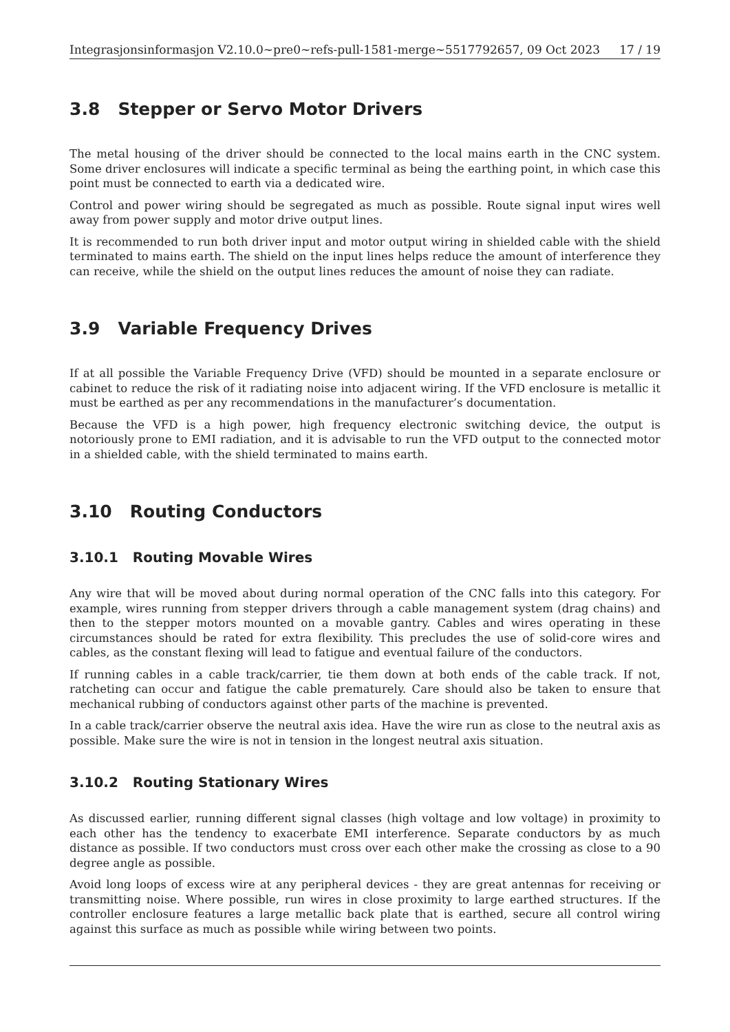Integrasjonsinformasjon V2.10.0~pre0~refs-pull-1581-merge~5517792657, 09 Oct 2023 17 / 19
3.8 Stepper or Servo Motor Drivers
The metal housing of the driver should be connected to the local mains earth in the CNC system. Some driver enclosures will indicate a specific terminal as being the earthing point, in which case this point must be connected to earth via a dedicated wire.
Control and power wiring should be segregated as much as possible. Route signal input wires well away from power supply and motor drive output lines.
It is recommended to run both driver input and motor output wiring in shielded cable with the shield terminated to mains earth. The shield on the input lines helps reduce the amount of interference they can receive, while the shield on the output lines reduces the amount of noise they can radiate.
3.9 Variable Frequency Drives
If at all possible the Variable Frequency Drive (VFD) should be mounted in a separate enclosure or cabinet to reduce the risk of it radiating noise into adjacent wiring. If the VFD enclosure is metallic it must be earthed as per any recommendations in the manufacturer’s documentation.
Because the VFD is a high power, high frequency electronic switching device, the output is notoriously prone to EMI radiation, and it is advisable to run the VFD output to the connected motor in a shielded cable, with the shield terminated to mains earth.
3.10 Routing Conductors
3.10.1 Routing Movable Wires
Any wire that will be moved about during normal operation of the CNC falls into this category. For example, wires running from stepper drivers through a cable management system (drag chains) and then to the stepper motors mounted on a movable gantry. Cables and wires operating in these circumstances should be rated for extra flexibility. This precludes the use of solid-core wires and cables, as the constant flexing will lead to fatigue and eventual failure of the conductors.
If running cables in a cable track/carrier, tie them down at both ends of the cable track. If not, ratcheting can occur and fatigue the cable prematurely. Care should also be taken to ensure that mechanical rubbing of conductors against other parts of the machine is prevented.
In a cable track/carrier observe the neutral axis idea. Have the wire run as close to the neutral axis as possible. Make sure the wire is not in tension in the longest neutral axis situation.
3.10.2 Routing Stationary Wires
As discussed earlier, running different signal classes (high voltage and low voltage) in proximity to each other has the tendency to exacerbate EMI interference. Separate conductors by as much distance as possible. If two conductors must cross over each other make the crossing as close to a 90 degree angle as possible.
Avoid long loops of excess wire at any peripheral devices - they are great antennas for receiving or transmitting noise. Where possible, run wires in close proximity to large earthed structures. If the controller enclosure features a large metallic back plate that is earthed, secure all control wiring against this surface as much as possible while wiring between two points.